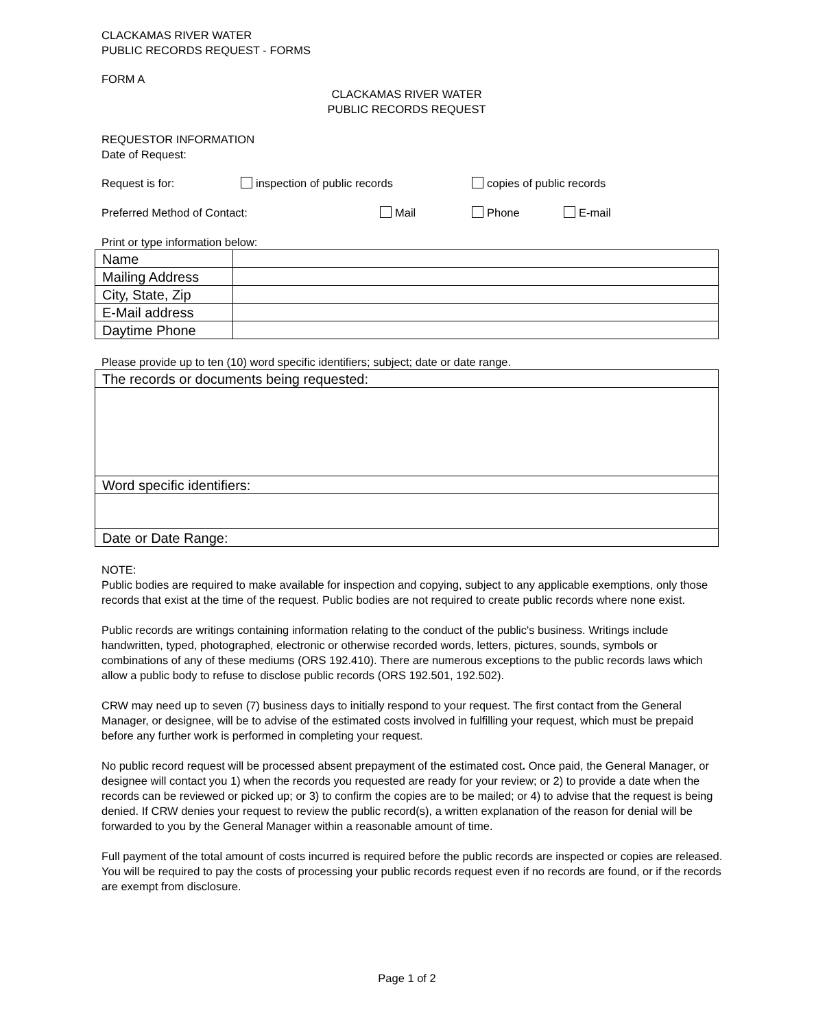CLACKAMAS RIVER WATER
PUBLIC RECORDS REQUEST - FORMS
FORM A
CLACKAMAS RIVER WATER
PUBLIC RECORDS REQUEST
REQUESTOR INFORMATION
Date of Request:
Request is for: inspection of public records copies of public records
Preferred Method of Contact: Mail Phone E-mail
Print or type information below:
| Name | |
| Mailing Address | |
| City, State, Zip | |
| E-Mail address | |
| Daytime Phone | |
Please provide up to ten (10) word specific identifiers; subject; date or date range.
| The records or documents being requested: |
| Word specific identifiers: |
| Date or Date Range: |
NOTE:
Public bodies are required to make available for inspection and copying, subject to any applicable exemptions, only those records that exist at the time of the request. Public bodies are not required to create public records where none exist.
Public records are writings containing information relating to the conduct of the public's business. Writings include handwritten, typed, photographed, electronic or otherwise recorded words, letters, pictures, sounds, symbols or combinations of any of these mediums (ORS 192.410). There are numerous exceptions to the public records laws which allow a public body to refuse to disclose public records (ORS 192.501, 192.502).
CRW may need up to seven (7) business days to initially respond to your request. The first contact from the General Manager, or designee, will be to advise of the estimated costs involved in fulfilling your request, which must be prepaid before any further work is performed in completing your request.
No public record request will be processed absent prepayment of the estimated cost. Once paid, the General Manager, or designee will contact you 1) when the records you requested are ready for your review; or 2) to provide a date when the records can be reviewed or picked up; or 3) to confirm the copies are to be mailed; or 4) to advise that the request is being denied. If CRW denies your request to review the public record(s), a written explanation of the reason for denial will be forwarded to you by the General Manager within a reasonable amount of time.
Full payment of the total amount of costs incurred is required before the public records are inspected or copies are released. You will be required to pay the costs of processing your public records request even if no records are found, or if the records are exempt from disclosure.
Page 1 of 2